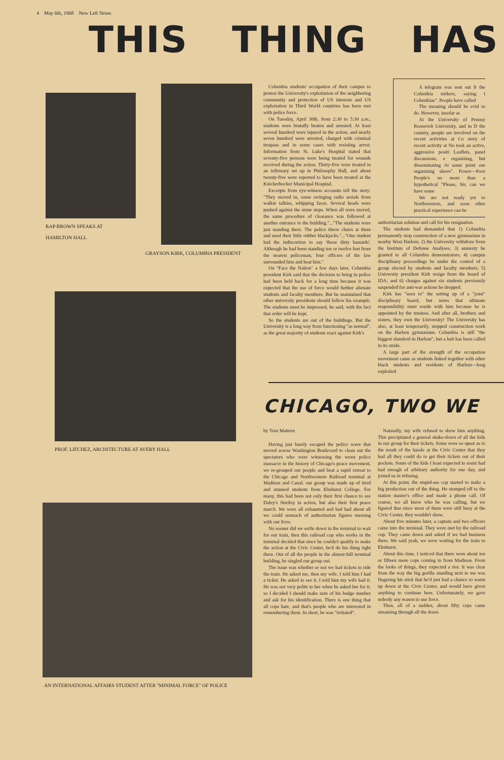4 May 6th, 1968 New Left Notes
THIS THING HAS
RAP BROWN SPEAKS AT
HAMILTON HALL
GRAYSON KIRK, COLUMBIA PRESIDENT
PROF. LIFCHEZ, ARCHITECTURE AT AVERY HALL
AN INTERNATIONAL AFFAIRS STUDENT AFTER ''MINIMAL FORCE'' OF POLICE
Columbia students' occupation of their campus to protest the University's exploitation of the neighboring community and protection of US interests and US exploitation in Third World countries has been met with police force.
On Tuesday, April 30th, from 2:30 to 5:30 a.m., students were brutally beaten and arrested. At least several hundred were injured in the action, and nearly seven hundred were arrested, charged with criminal trespass and in some cases with resisting arrest. Information from St. Luke's Hospital stated that seventy-five persons were being treated for wounds received during the action. Thirty-five were treated in an infirmary set up in Philosophy Hall, and about twenty-five were reported to have been treated at the Knickerbocker Municipal Hospital.
Excerpts from eye-witness accounts tell the story: "They moved in, some swinging radio aerials from walkie talkies, whipping faces. Several heads were pushed against the stone steps. When all were moved, the same procedure of clearance was followed at another entrance to the building."..."The students were just standing there. The police threw chairs at them and used their little rubber blackjacks."..."One student had the indiscretion to say 'those dirty bastards'. Although he had been standing ten or twelve feet from the nearest policeman, four officers of the law surrounded him and beat him."
On "Face the Nation" a few days later, Columbia president Kirk said that the decision to bring in police had been held back for a long time because it was expected that the use of force would further alienate students and faculty members. But he maintained that other university presidents should follow his example. The students must be impressed, he said, with the fact that order will be kept.
So the students are out of the buildings. But the University is a long way from functioning "as normal", as the great majority of students react against Kirk's
A telegram was sent out fr the Columbia strikers, saying t Columbias". People have called
The meaning should be evid to do. However, insofar as
At the University of Pennsy Roosevelt University, and in D the country, people are involved on the recent activities at Co story of recent activity at No took an active, aggressive positi Leaflets, panel discussions, e organizing, but disseminating At some point our organizing shove". Power—Poor People's no more than a hypothetical "Please, Sir, can we have some
We are not ready yet to Northwestern, and soon other practical experience can be
authoritarian solution and call for his resignation.
The students had demanded that 1) Columbia permanently stop construction of a new gymnasium in nearby West Harlem; 2) the University withdraw from the Institute of Defense Analyses; 3) amnesty be granted to all Columbia demonstrators; 4) campus disciplinary proceedings be under the control of a group elected by students and faculty members; 5) University president Kirk resign from the board of IDA; and 6) charges against six students previously suspended for anti-war actions be dropped.
Kirk has "seen to" the setting up of a "joint" disciplinary board, but notes that ultimate responsibility must reside with him because he is appointed by the trustees. And after all, brothers and sisters, they own the University! The University has also, at least temporarily, stopped construction work on the Harlem gymnasium. Columbia is still "the biggest slumlord in Harlem", but a halt has been called in its stride.
A large part of the strength of the occupation movement came as students linked together with other black students and residents of Harlem—long exploited
CHICAGO, TWO WE
by Tom Mattern
Having just barely escaped the police wave that moved across Washington Boulevard to clean out the spectators who were witnessing the worst police massacre in the history of Chicago's peace movement, we re-grouped our people and beat a rapid retreat to the Chicago and Northwestern Railroad terminal at Madison and Canal. our group was made up of tired and stunned students from Elmhurst College. For many, this had been not only their first chance to see Daley's Streltsy in action, but also their first peace march. We were all exhausted and had had about all we could stomach of authoritarian figures messing with our lives.
No sooner did we settle down in the terminal to wait for our train, then this railroad cop who works in the terminal decided that since he couldn't qualify to make the action at the Civic Center, he'd do his thing right there. Out of all the people in the almost-full terminal building, he singled our group out.
The issue was whether or not we had tickets to ride the train. He asked me, then my wife. I told him I had a ticket. He asked to see it. I told him my wife had it. He was not very polite to her when he asked her for it, so I decided I should make note of his badge number and ask for his identification. There is one thing that all cops hate, and that's people who are interested in remembering them. In short, he was "irritated".
Naturally, my wife refused to show him anything. This precipitated a general shake-down of all the kids in our group for their tickets. Some were so upset as to the result of the hassle at the Civic Center that they had all they could do to get their tickets out of their pockets. Some of the kids I least expected to resist had had enough of arbitrary authority for one day, and joined us in refusing.
At this point, the stupid-ass cop started to make a big production out of the thing. He stomped off to the station master's office and made a phone call. Of course, we all knew who he was calling, but we figured that since most of them were still busy at the Civic Center, they wouldn't show.
About five minutes later, a captain and two officers came into the terminal. They were met by the railroad cop. They came down and asked if we had business there. We said yeah, we were waiting for the train to Elmhurst.
About this time, I noticed that there were about ten or fifteen more cops coming in from Madison. From the looks of things, they expected a riot. It was clear from the way the big gorilla standing next to me was fingering his stick that he'd just had a chance to warm up down at the Civic Center, and would have given anything to continue here. Unfortunately, we gave nobody any reason to use force.
Then, all of a sudden, about fifty cops came streaming through all the doors